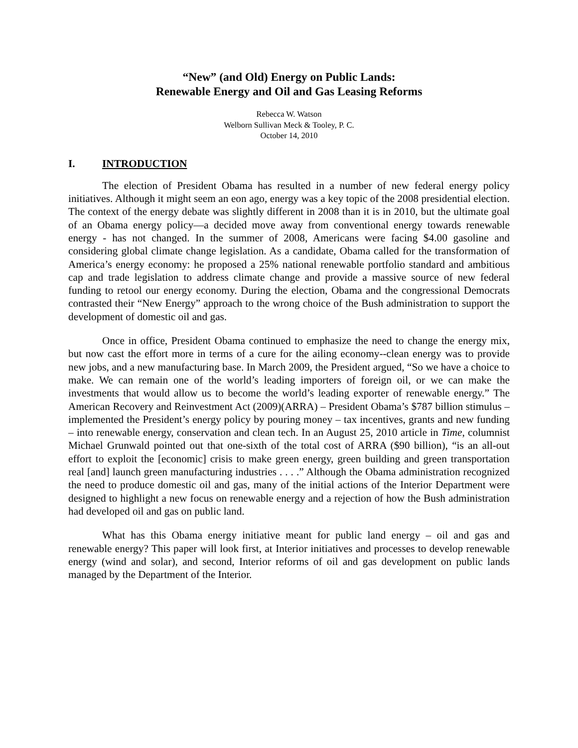“New” (and Old) Energy on Public Lands:
Renewable Energy and Oil and Gas Leasing Reforms
Rebecca W. Watson
Welborn Sullivan Meck & Tooley, P. C.
October 14, 2010
I. INTRODUCTION
The election of President Obama has resulted in a number of new federal energy policy initiatives. Although it might seem an eon ago, energy was a key topic of the 2008 presidential election. The context of the energy debate was slightly different in 2008 than it is in 2010, but the ultimate goal of an Obama energy policy—a decided move away from conventional energy towards renewable energy - has not changed. In the summer of 2008, Americans were facing $4.00 gasoline and considering global climate change legislation. As a candidate, Obama called for the transformation of America’s energy economy: he proposed a 25% national renewable portfolio standard and ambitious cap and trade legislation to address climate change and provide a massive source of new federal funding to retool our energy economy. During the election, Obama and the congressional Democrats contrasted their “New Energy” approach to the wrong choice of the Bush administration to support the development of domestic oil and gas.
Once in office, President Obama continued to emphasize the need to change the energy mix, but now cast the effort more in terms of a cure for the ailing economy--clean energy was to provide new jobs, and a new manufacturing base. In March 2009, the President argued, “So we have a choice to make. We can remain one of the world’s leading importers of foreign oil, or we can make the investments that would allow us to become the world’s leading exporter of renewable energy.” The American Recovery and Reinvestment Act (2009)(ARRA) – President Obama’s $787 billion stimulus – implemented the President’s energy policy by pouring money – tax incentives, grants and new funding – into renewable energy, conservation and clean tech. In an August 25, 2010 article in Time, columnist Michael Grunwald pointed out that one-sixth of the total cost of ARRA ($90 billion), “is an all-out effort to exploit the [economic] crisis to make green energy, green building and green transportation real [and] launch green manufacturing industries . . . .” Although the Obama administration recognized the need to produce domestic oil and gas, many of the initial actions of the Interior Department were designed to highlight a new focus on renewable energy and a rejection of how the Bush administration had developed oil and gas on public land.
What has this Obama energy initiative meant for public land energy – oil and gas and renewable energy? This paper will look first, at Interior initiatives and processes to develop renewable energy (wind and solar), and second, Interior reforms of oil and gas development on public lands managed by the Department of the Interior.